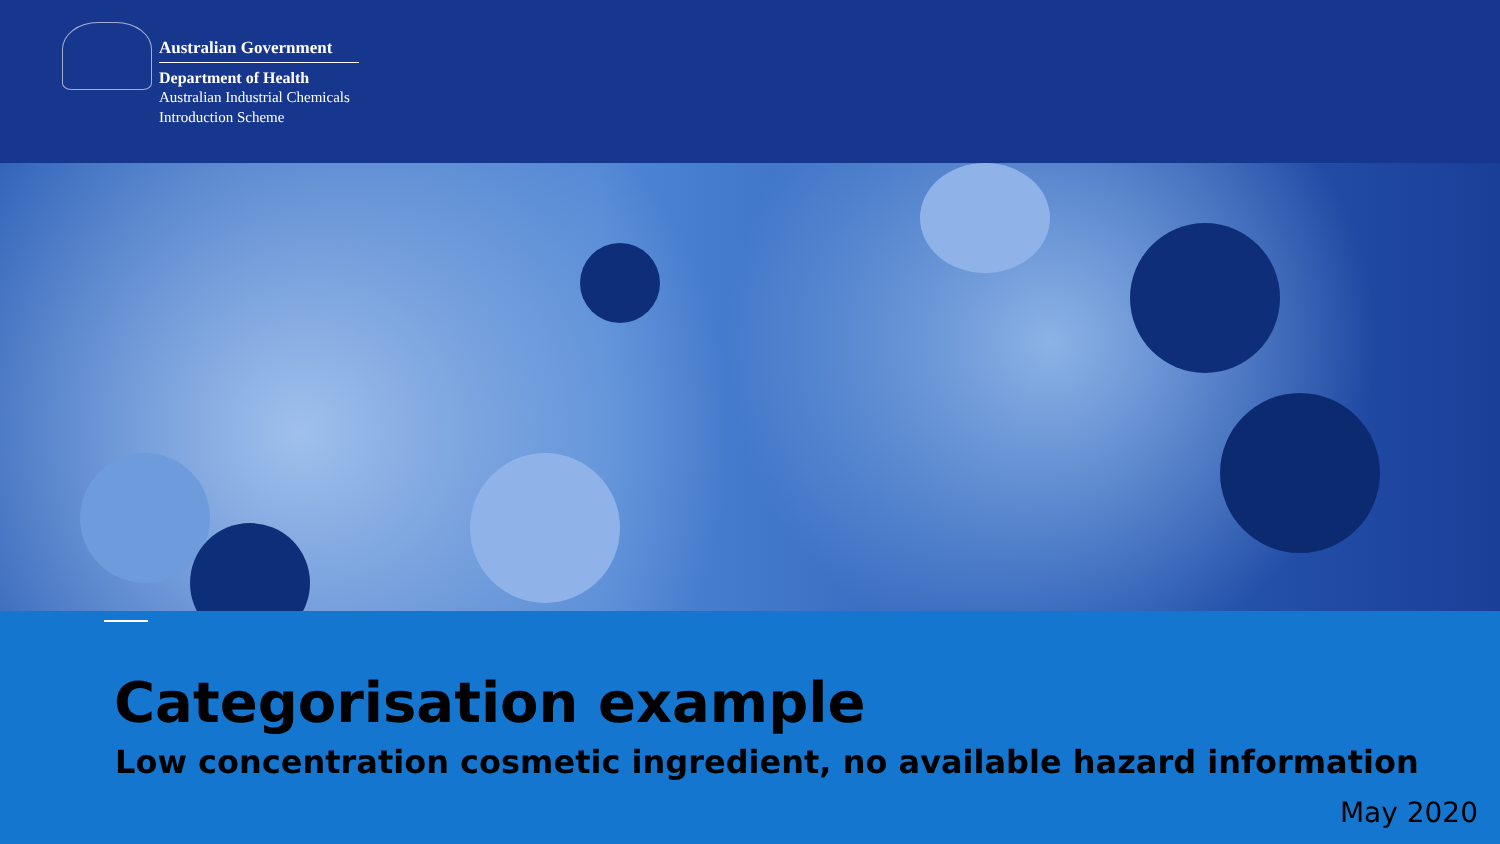Australian Government
Department of Health
Australian Industrial Chemicals
Introduction Scheme
Categorisation example
Low concentration cosmetic ingredient, no available hazard information
May 2020